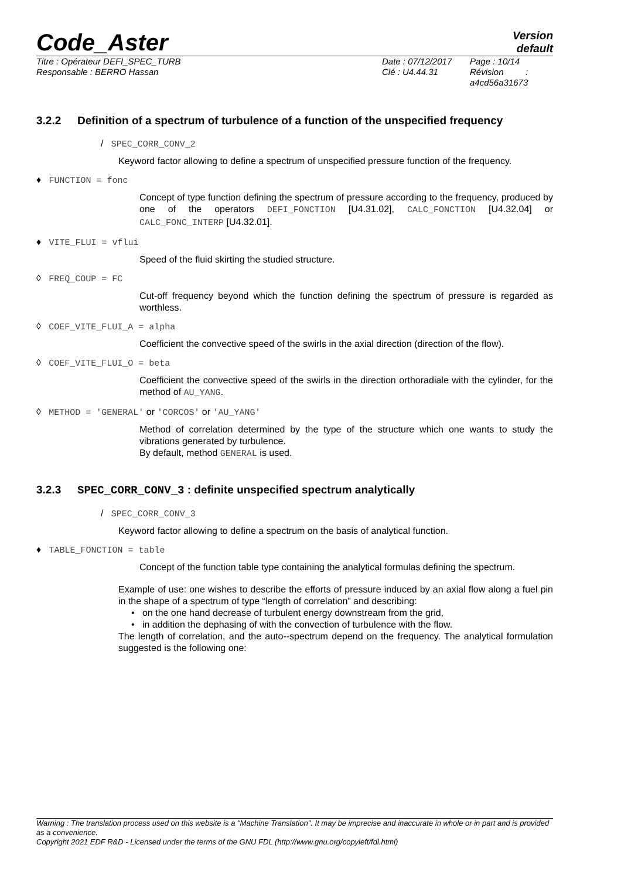Code_Aster
Version
default
Titre : Opérateur DEFI_SPEC_TURB
Responsable : BERRO Hassan
Date : 07/12/2017
Clé : U4.44.31
Page : 10/14
Révision :
a4cd56a31673
3.2.2 Definition of a spectrum of turbulence of a function of the unspecified frequency
/ SPEC_CORR_CONV_2
Keyword factor allowing to define a spectrum of unspecified pressure function of the frequency.
♦ FUNCTION = fonc
Concept of type function defining the spectrum of pressure according to the frequency, produced by one of the operators DEFI_FONCTION [U4.31.02], CALC_FONCTION [U4.32.04] or CALC_FONC_INTERP [U4.32.01].
♦ VITE_FLUI = vflui
Speed of the fluid skirting the studied structure.
◊ FREQ_COUP = FC
Cut-off frequency beyond which the function defining the spectrum of pressure is regarded as worthless.
◊ COEF_VITE_FLUI_A = alpha
Coefficient the convective speed of the swirls in the axial direction (direction of the flow).
◊ COEF_VITE_FLUI_O = beta
Coefficient the convective speed of the swirls in the direction orthoradiale with the cylinder, for the method of AU_YANG.
◊ METHOD = 'GENERAL' or 'CORCOS' or 'AU_YANG'
Method of correlation determined by the type of the structure which one wants to study the vibrations generated by turbulence.
By default, method GENERAL is used.
3.2.3 SPEC_CORR_CONV_3 : definite unspecified spectrum analytically
/ SPEC_CORR_CONV_3
Keyword factor allowing to define a spectrum on the basis of analytical function.
♦ TABLE_FONCTION = table
Concept of the function table type containing the analytical formulas defining the spectrum.
Example of use: one wishes to describe the efforts of pressure induced by an axial flow along a fuel pin in the shape of a spectrum of type “length of correlation” and describing:
• on the one hand decrease of turbulent energy downstream from the grid,
• in addition the dephasing of with the convection of turbulence with the flow.
The length of correlation, and the auto--spectrum depend on the frequency. The analytical formulation suggested is the following one:
Warning : The translation process used on this website is a "Machine Translation". It may be imprecise and inaccurate in whole or in part and is provided as a convenience.
Copyright 2021 EDF R&D - Licensed under the terms of the GNU FDL (http://www.gnu.org/copyleft/fdl.html)